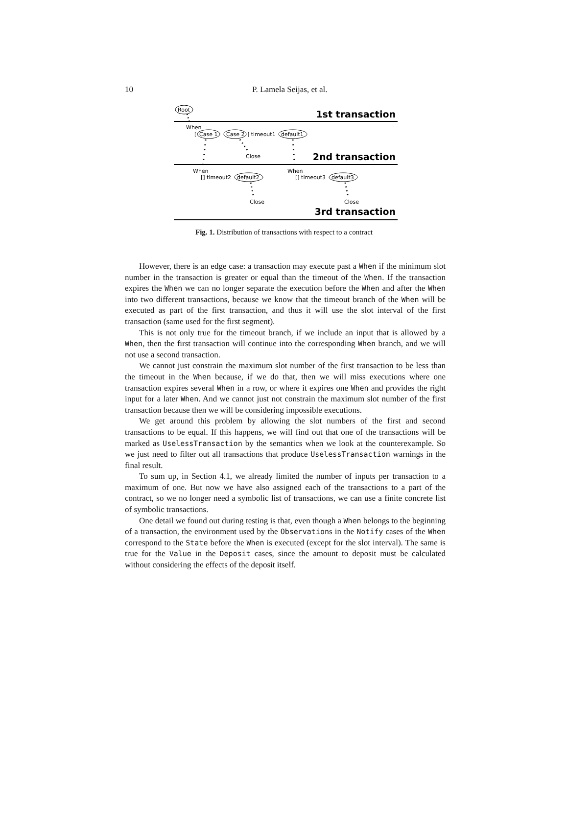10 P. Lamela Seijas, et al.
Root
1st transaction
When
[
Case 1
Case 2
] timeout1
default1
Close
2nd transaction
When
When
[] timeout2
default2
[] timeout3
default3
Close
Close
3rd transaction
Fig. 1. Distribution of transactions with respect to a contract
However, there is an edge case: a transaction may execute past a When if the minimum slot number in the transaction is greater or equal than the timeout of the When. If the transaction expires the When we can no longer separate the execution before the When and after the When into two different transactions, because we know that the timeout branch of the When will be executed as part of the first transaction, and thus it will use the slot interval of the first transaction (same used for the first segment).
This is not only true for the timeout branch, if we include an input that is allowed by a When, then the first transaction will continue into the corresponding When branch, and we will not use a second transaction.
We cannot just constrain the maximum slot number of the first transaction to be less than the timeout in the When because, if we do that, then we will miss executions where one transaction expires several When in a row, or where it expires one When and provides the right input for a later When. And we cannot just not constrain the maximum slot number of the first transaction because then we will be considering impossible executions.
We get around this problem by allowing the slot numbers of the first and second transactions to be equal. If this happens, we will find out that one of the transactions will be marked as UselessTransaction by the semantics when we look at the counterexample. So we just need to filter out all transactions that produce UselessTransaction warnings in the final result.
To sum up, in Section 4.1, we already limited the number of inputs per transaction to a maximum of one. But now we have also assigned each of the transactions to a part of the contract, so we no longer need a symbolic list of transactions, we can use a finite concrete list of symbolic transactions.
One detail we found out during testing is that, even though a When belongs to the beginning of a transaction, the environment used by the Observations in the Notify cases of the When correspond to the State before the When is executed (except for the slot interval). The same is true for the Value in the Deposit cases, since the amount to deposit must be calculated without considering the effects of the deposit itself.